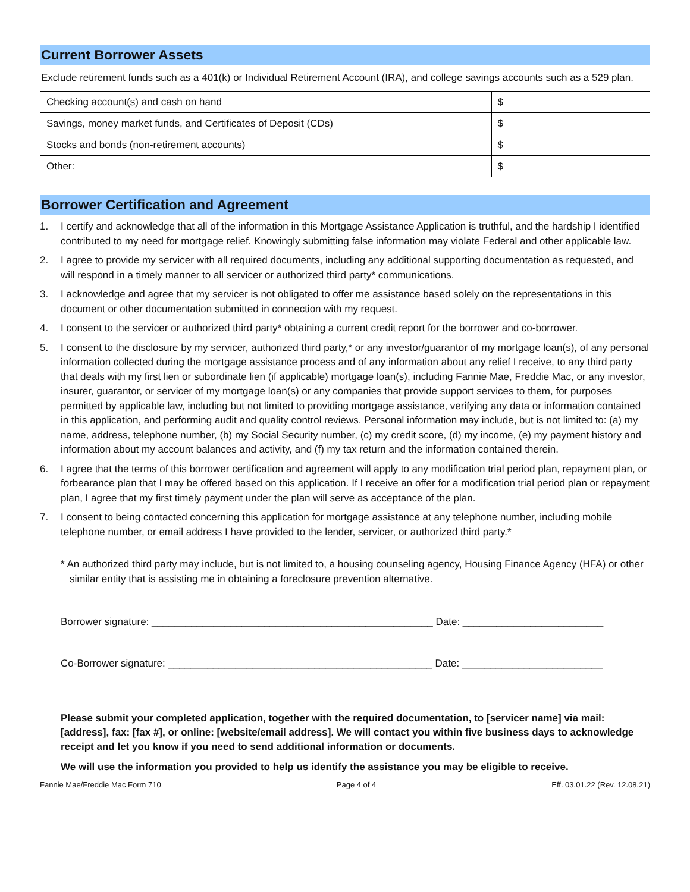Current Borrower Assets
Exclude retirement funds such as a 401(k) or Individual Retirement Account (IRA), and college savings accounts such as a 529 plan.
| Checking account(s) and cash on hand | $ |
| Savings, money market funds, and Certificates of Deposit (CDs) | $ |
| Stocks and bonds (non-retirement accounts) | $ |
| Other: | $ |
Borrower Certification and Agreement
1. I certify and acknowledge that all of the information in this Mortgage Assistance Application is truthful, and the hardship I identified contributed to my need for mortgage relief. Knowingly submitting false information may violate Federal and other applicable law.
2. I agree to provide my servicer with all required documents, including any additional supporting documentation as requested, and will respond in a timely manner to all servicer or authorized third party* communications.
3. I acknowledge and agree that my servicer is not obligated to offer me assistance based solely on the representations in this document or other documentation submitted in connection with my request.
4. I consent to the servicer or authorized third party* obtaining a current credit report for the borrower and co-borrower.
5. I consent to the disclosure by my servicer, authorized third party,* or any investor/guarantor of my mortgage loan(s), of any personal information collected during the mortgage assistance process and of any information about any relief I receive, to any third party that deals with my first lien or subordinate lien (if applicable) mortgage loan(s), including Fannie Mae, Freddie Mac, or any investor, insurer, guarantor, or servicer of my mortgage loan(s) or any companies that provide support services to them, for purposes permitted by applicable law, including but not limited to providing mortgage assistance, verifying any data or information contained in this application, and performing audit and quality control reviews. Personal information may include, but is not limited to: (a) my name, address, telephone number, (b) my Social Security number, (c) my credit score, (d) my income, (e) my payment history and information about my account balances and activity, and (f) my tax return and the information contained therein.
6. I agree that the terms of this borrower certification and agreement will apply to any modification trial period plan, repayment plan, or forbearance plan that I may be offered based on this application. If I receive an offer for a modification trial period plan or repayment plan, I agree that my first timely payment under the plan will serve as acceptance of the plan.
7. I consent to being contacted concerning this application for mortgage assistance at any telephone number, including mobile telephone number, or email address I have provided to the lender, servicer, or authorized third party.*
* An authorized third party may include, but is not limited to, a housing counseling agency, Housing Finance Agency (HFA) or other similar entity that is assisting me in obtaining a foreclosure prevention alternative.
Borrower signature: __________________________________________________ Date: _________________________
Co-Borrower signature: _______________________________________________ Date: _________________________
Please submit your completed application, together with the required documentation, to [servicer name] via mail: [address], fax: [fax #], or online: [website/email address]. We will contact you within five business days to acknowledge receipt and let you know if you need to send additional information or documents.
We will use the information you provided to help us identify the assistance you may be eligible to receive.
Fannie Mae/Freddie Mac Form 710 Page 4 of 4 Eff. 03.01.22 (Rev. 12.08.21)